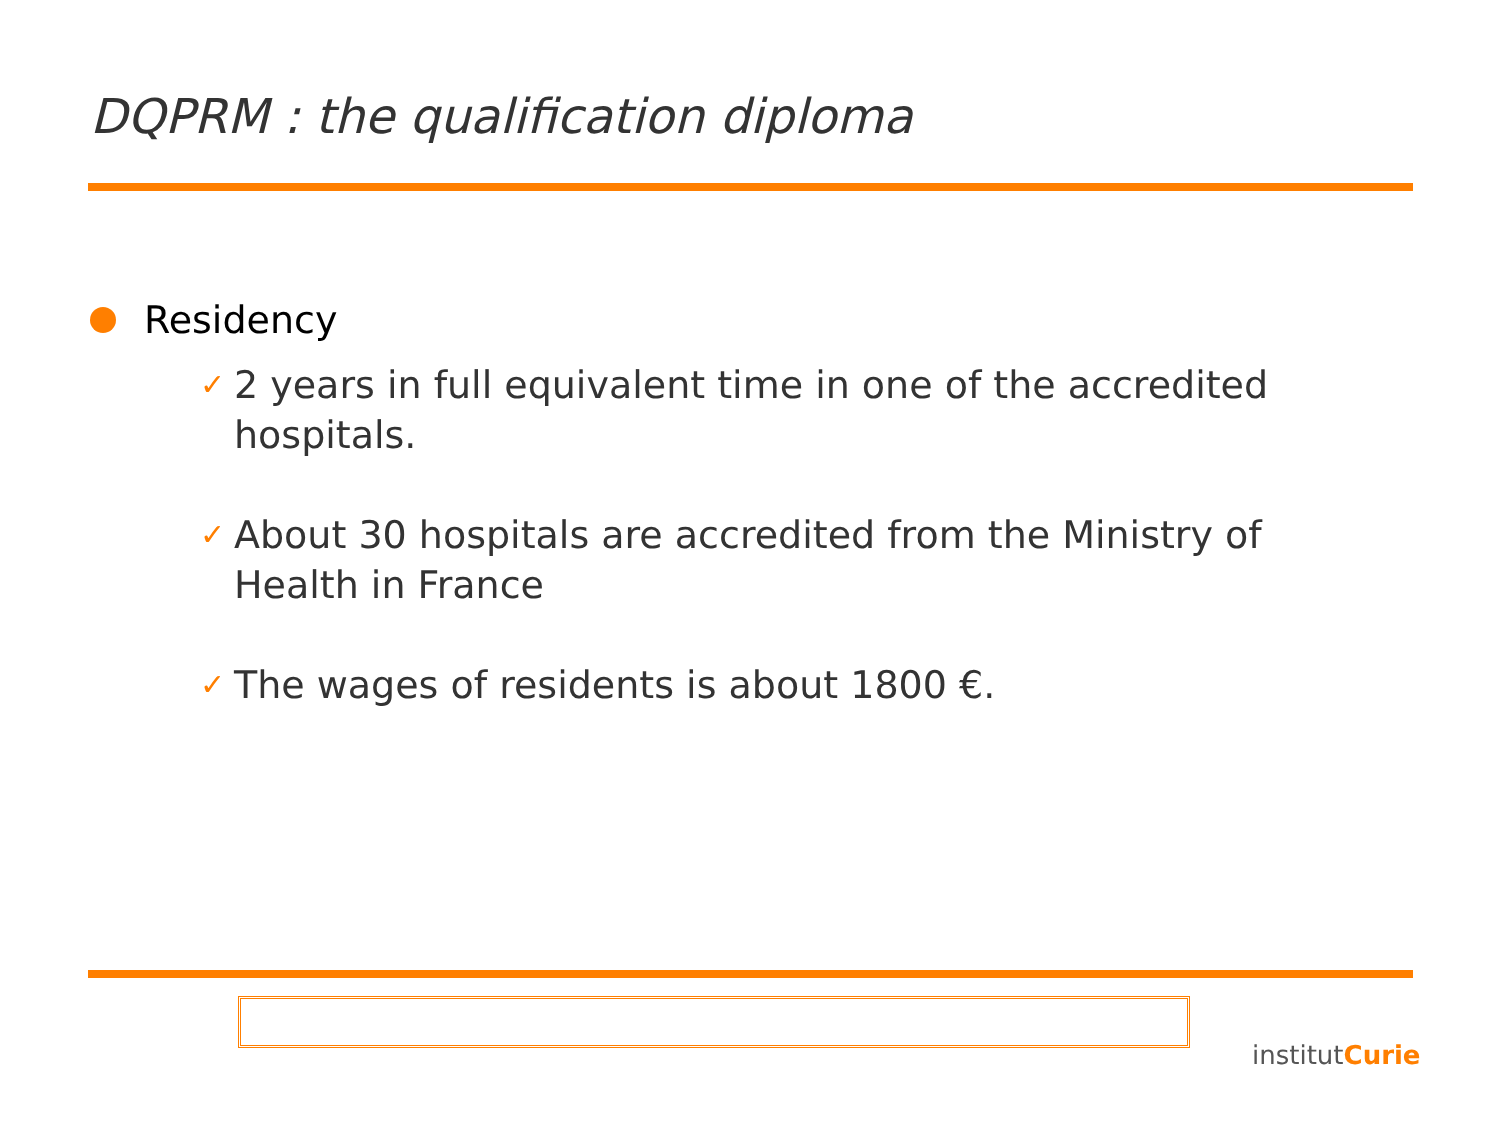DQPRM : the qualification diploma
Residency
✓ 2 years in full equivalent time in one of the accredited hospitals.
✓ About 30 hospitals are accredited from the Ministry of Health in France
✓ The wages of residents is about 1800 €.
institutCurie